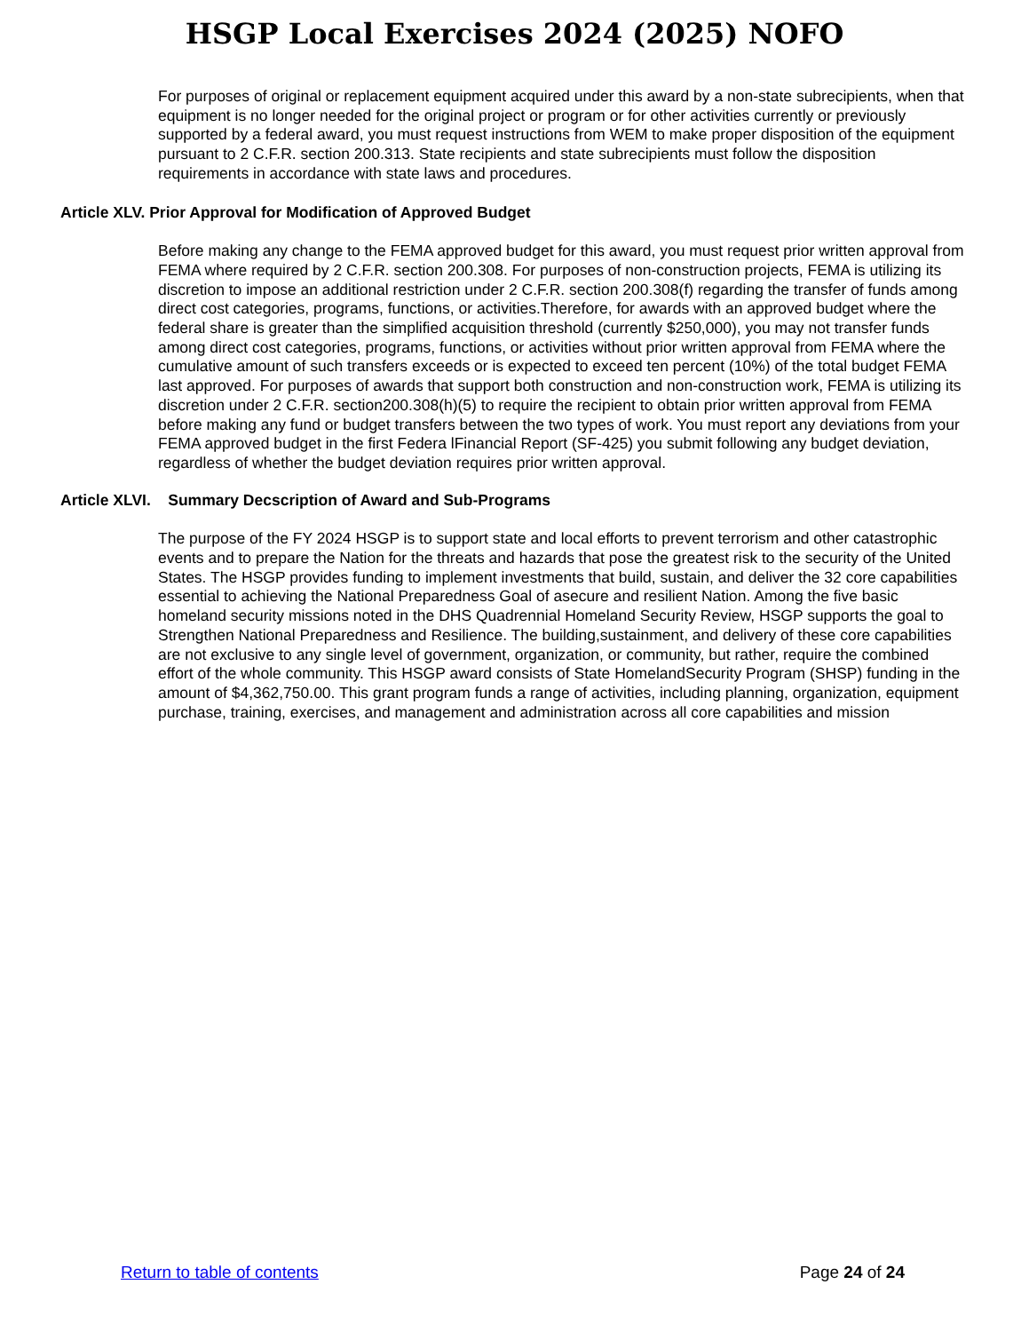HSGP Local Exercises 2024 (2025) NOFO
For purposes of original or replacement equipment acquired under this award by a non-state subrecipients, when that equipment is no longer needed for the original project or program or for other activities currently or previously supported by a federal award, you must request instructions from WEM to make proper disposition of the equipment pursuant to 2 C.F.R. section 200.313. State recipients and state subrecipients must follow the disposition requirements in accordance with state laws and procedures.
Article XLV. Prior Approval for Modification of Approved Budget
Before making any change to the FEMA approved budget for this award, you must request prior written approval from FEMA where required by 2 C.F.R. section 200.308. For purposes of non-construction projects, FEMA is utilizing its discretion to impose an additional restriction under 2 C.F.R. section 200.308(f) regarding the transfer of funds among direct cost categories, programs, functions, or activities.Therefore, for awards with an approved budget where the federal share is greater than the simplified acquisition threshold (currently $250,000), you may not transfer funds among direct cost categories, programs, functions, or activities without prior written approval from FEMA where the cumulative amount of such transfers exceeds or is expected to exceed ten percent (10%) of the total budget FEMA last approved. For purposes of awards that support both construction and non-construction work, FEMA is utilizing its discretion under 2 C.F.R. section200.308(h)(5) to require the recipient to obtain prior written approval from FEMA before making any fund or budget transfers between the two types of work. You must report any deviations from your FEMA approved budget in the first Federa lFinancial Report (SF-425) you submit following any budget deviation, regardless of whether the budget deviation requires prior written approval.
Article XLVI. Summary Decscription of Award and Sub-Programs
The purpose of the FY 2024 HSGP is to support state and local efforts to prevent terrorism and other catastrophic events and to prepare the Nation for the threats and hazards that pose the greatest risk to the security of the United States. The HSGP provides funding to implement investments that build, sustain, and deliver the 32 core capabilities essential to achieving the National Preparedness Goal of asecure and resilient Nation. Among the five basic homeland security missions noted in the DHS Quadrennial Homeland Security Review, HSGP supports the goal to Strengthen National Preparedness and Resilience. The building,sustainment, and delivery of these core capabilities are not exclusive to any single level of government, organization, or community, but rather, require the combined effort of the whole community. This HSGP award consists of State HomelandSecurity Program (SHSP) funding in the amount of $4,362,750.00. This grant program funds a range of activities, including planning, organization, equipment purchase, training, exercises, and management and administration across all core capabilities and mission
Return to table of contents Page 24 of 24